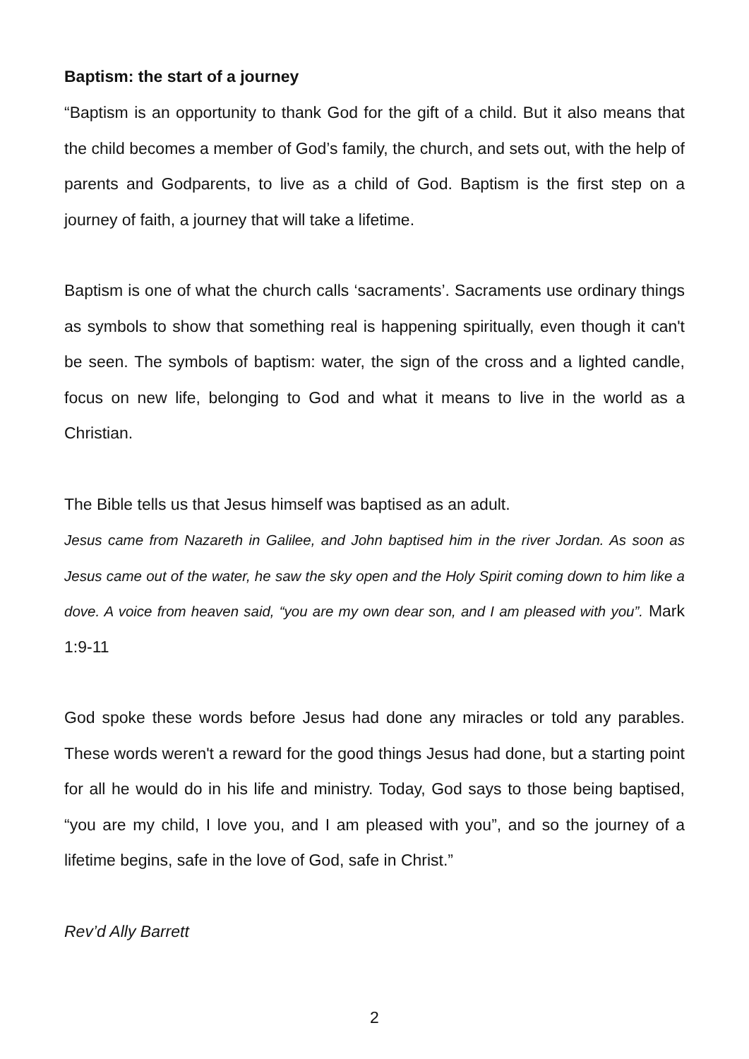Baptism: the start of a journey
“Baptism is an opportunity to thank God for the gift of a child. But it also means that the child becomes a member of God’s family, the church, and sets out, with the help of parents and Godparents, to live as a child of God. Baptism is the first step on a journey of faith, a journey that will take a lifetime.
Baptism is one of what the church calls ‘sacraments’. Sacraments use ordinary things as symbols to show that something real is happening spiritually, even though it can't be seen. The symbols of baptism: water, the sign of the cross and a lighted candle, focus on new life, belonging to God and what it means to live in the world as a Christian.
The Bible tells us that Jesus himself was baptised as an adult.
Jesus came from Nazareth in Galilee, and John baptised him in the river Jordan. As soon as Jesus came out of the water, he saw the sky open and the Holy Spirit coming down to him like a dove. A voice from heaven said, “you are my own dear son, and I am pleased with you”. Mark 1:9-11
God spoke these words before Jesus had done any miracles or told any parables. These words weren't a reward for the good things Jesus had done, but a starting point for all he would do in his life and ministry. Today, God says to those being baptised, “you are my child, I love you, and I am pleased with you”, and so the journey of a lifetime begins, safe in the love of God, safe in Christ.”
Rev’d Ally Barrett
2